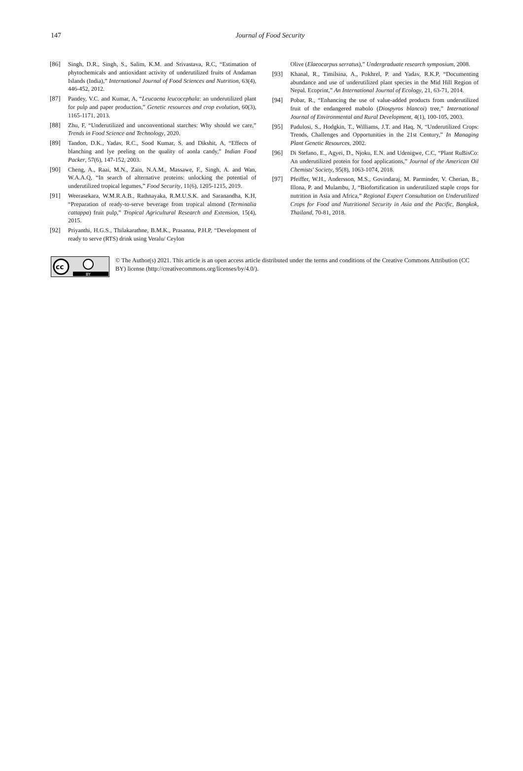147
Journal of Food Security
[86] Singh, D.R., Singh, S., Salim, K.M. and Srivastava, R.C, “Estimation of phytochemicals and antioxidant activity of underutilized fruits of Andaman Islands (India),” International Journal of Food Sciences and Nutrition, 63(4), 446-452, 2012.
[87] Pandey, V.C. and Kumar, A, “Leucaena leucocephala: an underutilized plant for pulp and paper production,” Genetic resources and crop evolution, 60(3), 1165-1171, 2013.
[88] Zhu, F, “Underutilized and unconventional starches: Why should we care,” Trends in Food Science and Technology, 2020.
[89] Tandon, D.K., Yadav, R.C., Sood Kumar, S. and Dikshit, A, “Effects of blanching and lye peeling on the quality of aonla candy,” Indian Food Packer, 57(6), 147-152, 2003.
[90] Cheng, A., Raai, M.N., Zain, N.A.M., Massawe, F., Singh, A. and Wan, W.A.A.Q, “In search of alternative proteins: unlocking the potential of underutilized tropical legumes,” Food Security, 11(6), 1205-1215, 2019.
[91] Weerasekara, W.M.R.A.B., Rathnayaka, R.M.U.S.K. and Saranandha, K.H, “Preparation of ready-to-serve beverage from tropical almond (Terminalia cattappa) fruit pulp,” Tropical Agricultural Research and Extension, 15(4), 2015.
[92] Priyanthi, H.G.S., Thilakarathne, B.M.K., Prasanna, P.H.P, “Development of ready to serve (RTS) drink using Veralu/ Ceylon
Olive (Elaeocarpus serratus),” Undergraduate research symposium, 2008.
[93] Khanal, R., Timilsina, A., Pokhrel, P. and Yadav, R.K.P, “Documenting abundance and use of underutilized plant species in the Mid Hill Region of Nepal. Ecoprint,” An International Journal of Ecology, 21, 63-71, 2014.
[94] Pobar, R., “Enhancing the use of value-added products from underutilized fruit of the endangered mabolo (Diospyros blancoi) tree,” International Journal of Environmental and Rural Development, 4(1), 100-105, 2003.
[95] Padulosi, S., Hodgkin, T., Williams, J.T. and Haq, N, “Underutilized Crops: Trends, Challenges and Opportunities in the 21st Century,” In Managing Plant Genetic Resources, 2002.
[96] Di Stefano, E., Agyei, D., Njoku, E.N. and Udenigwe, C.C, “Plant RuBisCo: An underutilized protein for food applications,” Journal of the American Oil Chemists' Society, 95(8), 1063-1074, 2018.
[97] Pfeiffer, W.H., Andersson, M.S., Govindaraj, M. Parminder, V. Cherian, B., Illona, P. and Mulambu, J, “Biofortification in underutilized staple crops for nutrition in Asia and Africa,” Regional Expert Consultation on Underutilized Crops for Food and Nutritional Security in Asia and the Pacific, Bangkok, Thailand, 70-81, 2018.
cc
BY
© The Author(s) 2021. This article is an open access article distributed under the terms and conditions of the Creative Commons Attribution (CC BY) license (http://creativecommons.org/licenses/by/4.0/).